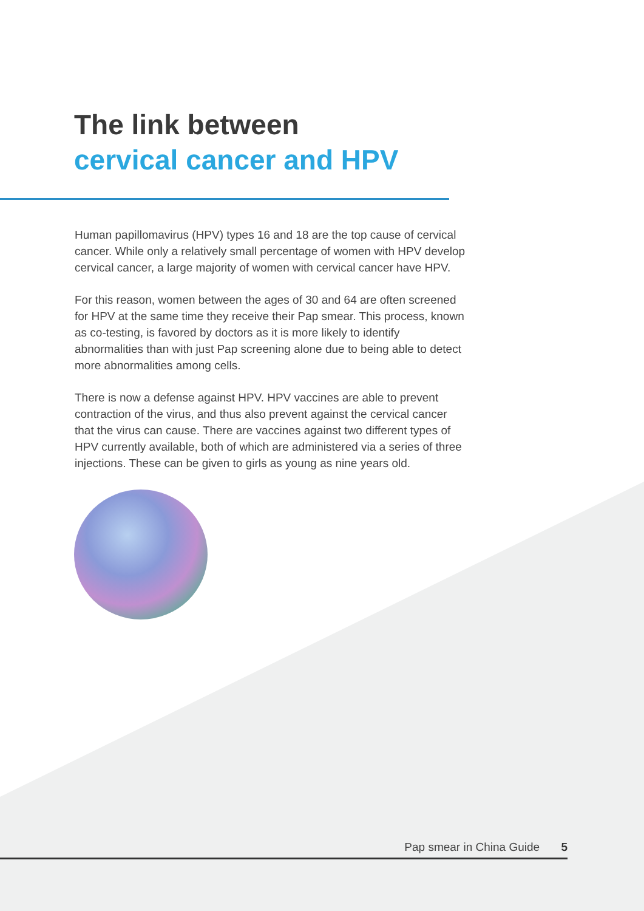The link between
cervical cancer and HPV
Human papillomavirus (HPV) types 16 and 18 are the top cause of cervical cancer. While only a relatively small percentage of women with HPV develop cervical cancer, a large majority of women with cervical cancer have HPV.
For this reason, women between the ages of 30 and 64 are often screened for HPV at the same time they receive their Pap smear. This process, known as co-testing, is favored by doctors as it is more likely to identify abnormalities than with just Pap screening alone due to being able to detect more abnormalities among cells.
There is now a defense against HPV. HPV vaccines are able to prevent contraction of the virus, and thus also prevent against the cervical cancer that the virus can cause. There are vaccines against two different types of HPV currently available, both of which are administered via a series of three injections. These can be given to girls as young as nine years old.
Pap smear in China Guide 5